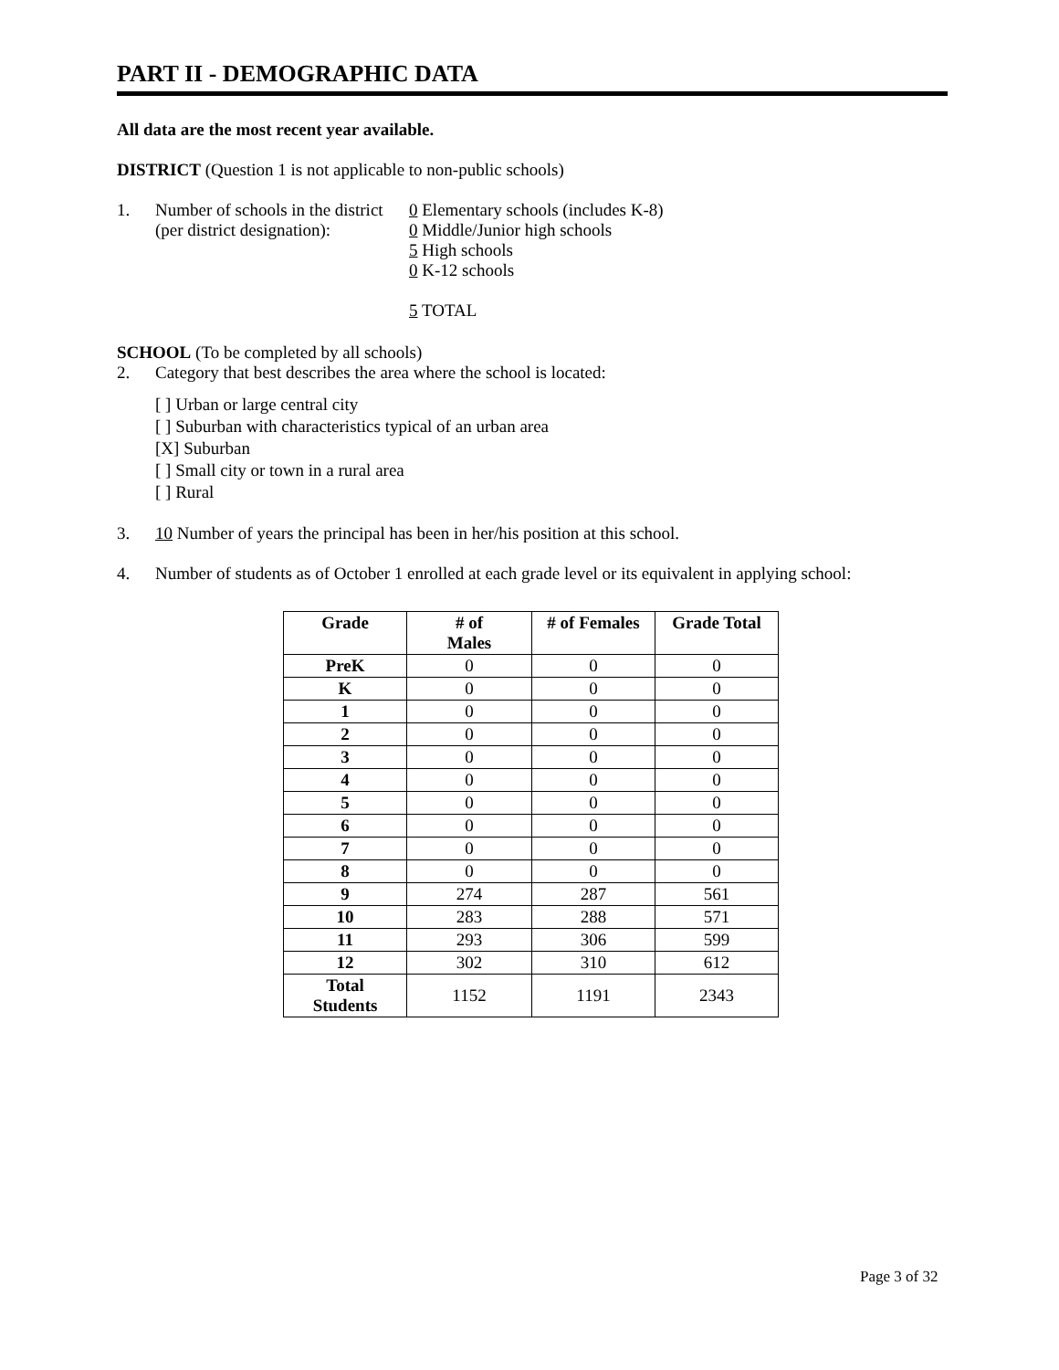PART II - DEMOGRAPHIC DATA
All data are the most recent year available.
DISTRICT (Question 1 is not applicable to non-public schools)
1. Number of schools in the district
(per district designation):
0 Elementary schools (includes K-8)
0 Middle/Junior high schools
5 High schools
0 K-12 schools
5 TOTAL
SCHOOL (To be completed by all schools)
2. Category that best describes the area where the school is located:
[ ] Urban or large central city
[ ] Suburban with characteristics typical of an urban area
[X] Suburban
[ ] Small city or town in a rural area
[ ] Rural
3. 10 Number of years the principal has been in her/his position at this school.
4. Number of students as of October 1 enrolled at each grade level or its equivalent in applying school:
| Grade | # of Males | # of Females | Grade Total |
| --- | --- | --- | --- |
| PreK | 0 | 0 | 0 |
| K | 0 | 0 | 0 |
| 1 | 0 | 0 | 0 |
| 2 | 0 | 0 | 0 |
| 3 | 0 | 0 | 0 |
| 4 | 0 | 0 | 0 |
| 5 | 0 | 0 | 0 |
| 6 | 0 | 0 | 0 |
| 7 | 0 | 0 | 0 |
| 8 | 0 | 0 | 0 |
| 9 | 274 | 287 | 561 |
| 10 | 283 | 288 | 571 |
| 11 | 293 | 306 | 599 |
| 12 | 302 | 310 | 612 |
| Total Students | 1152 | 1191 | 2343 |
Page 3 of 32